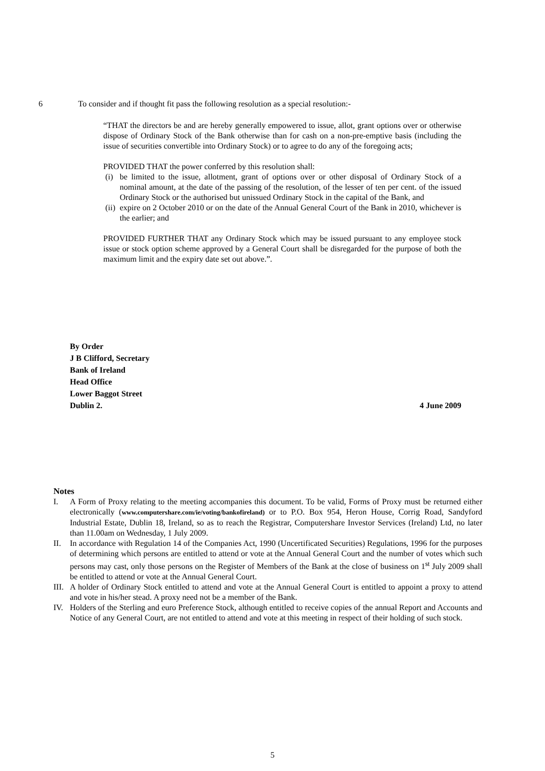6 To consider and if thought fit pass the following resolution as a special resolution:-
“THAT the directors be and are hereby generally empowered to issue, allot, grant options over or otherwise dispose of Ordinary Stock of the Bank otherwise than for cash on a non-pre-emptive basis (including the issue of securities convertible into Ordinary Stock) or to agree to do any of the foregoing acts;
PROVIDED THAT the power conferred by this resolution shall:
(i) be limited to the issue, allotment, grant of options over or other disposal of Ordinary Stock of a nominal amount, at the date of the passing of the resolution, of the lesser of ten per cent. of the issued Ordinary Stock or the authorised but unissued Ordinary Stock in the capital of the Bank, and
(ii) expire on 2 October 2010 or on the date of the Annual General Court of the Bank in 2010, whichever is the earlier; and
PROVIDED FURTHER THAT any Ordinary Stock which may be issued pursuant to any employee stock issue or stock option scheme approved by a General Court shall be disregarded for the purpose of both the maximum limit and the expiry date set out above.”.
By Order
J B Clifford, Secretary
Bank of Ireland
Head Office
Lower Baggot Street
Dublin 2. 4 June 2009
Notes
I. A Form of Proxy relating to the meeting accompanies this document. To be valid, Forms of Proxy must be returned either electronically (www.computershare.com/ie/voting/bankofireland) or to P.O. Box 954, Heron House, Corrig Road, Sandyford Industrial Estate, Dublin 18, Ireland, so as to reach the Registrar, Computershare Investor Services (Ireland) Ltd, no later than 11.00am on Wednesday, 1 July 2009.
II. In accordance with Regulation 14 of the Companies Act, 1990 (Uncertificated Securities) Regulations, 1996 for the purposes of determining which persons are entitled to attend or vote at the Annual General Court and the number of votes which such persons may cast, only those persons on the Register of Members of the Bank at the close of business on 1<sup>st</sup> July 2009 shall be entitled to attend or vote at the Annual General Court.
III. A holder of Ordinary Stock entitled to attend and vote at the Annual General Court is entitled to appoint a proxy to attend and vote in his/her stead. A proxy need not be a member of the Bank.
IV. Holders of the Sterling and euro Preference Stock, although entitled to receive copies of the annual Report and Accounts and Notice of any General Court, are not entitled to attend and vote at this meeting in respect of their holding of such stock.
5